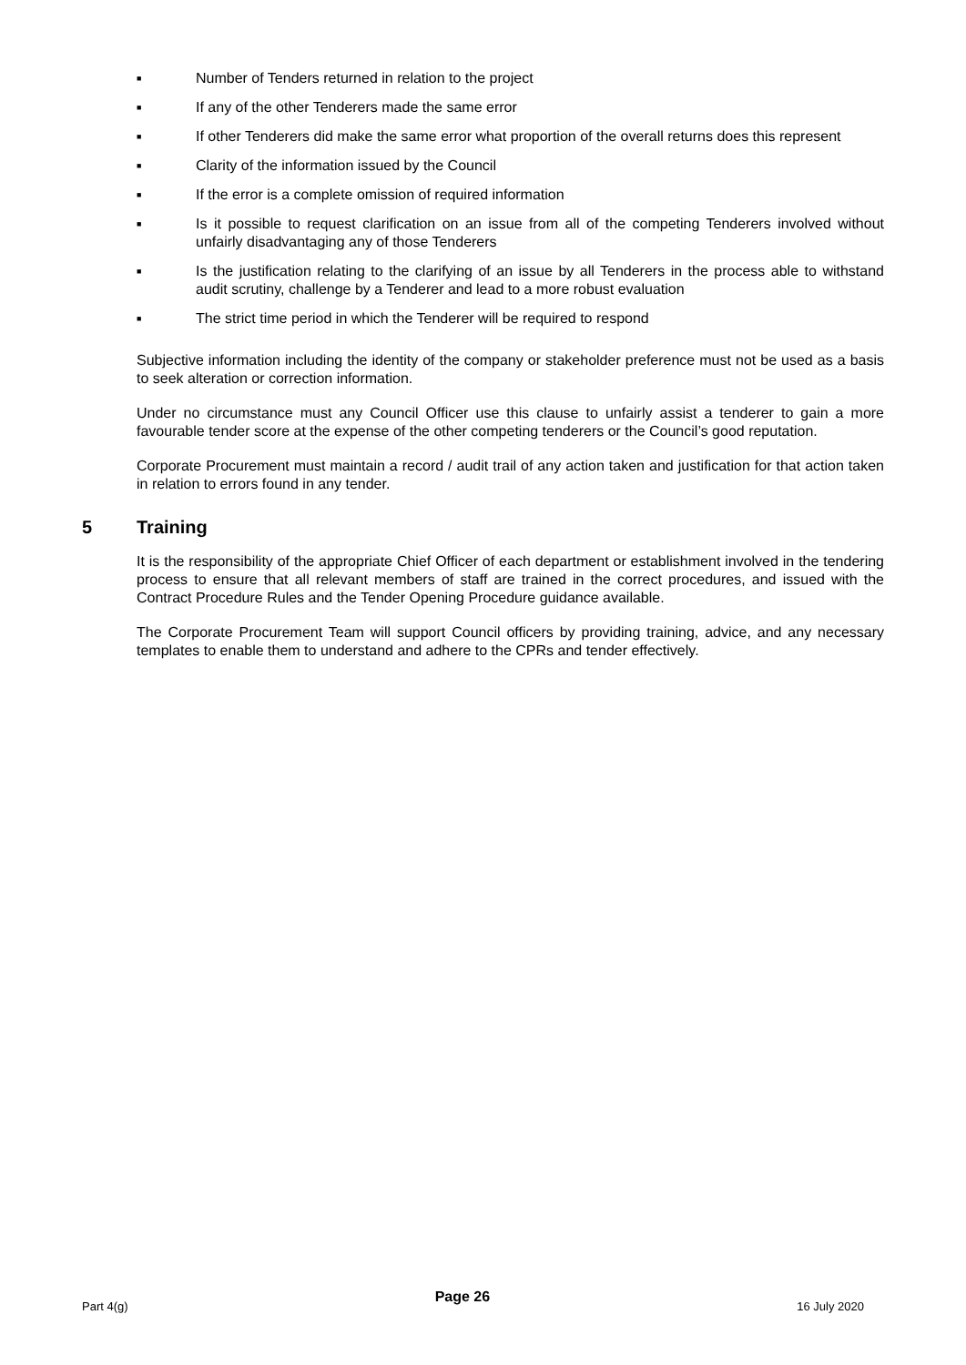■ Number of Tenders returned in relation to the project
■ If any of the other Tenderers made the same error
■ If other Tenderers did make the same error what proportion of the overall returns does this represent
■ Clarity of the information issued by the Council
■ If the error is a complete omission of required information
■ Is it possible to request clarification on an issue from all of the competing Tenderers involved without unfairly disadvantaging any of those Tenderers
■ Is the justification relating to the clarifying of an issue by all Tenderers in the process able to withstand audit scrutiny, challenge by a Tenderer and lead to a more robust evaluation
■ The strict time period in which the Tenderer will be required to respond
Subjective information including the identity of the company or stakeholder preference must not be used as a basis to seek alteration or correction information.
Under no circumstance must any Council Officer use this clause to unfairly assist a tenderer to gain a more favourable tender score at the expense of the other competing tenderers or the Council’s good reputation.
Corporate Procurement must maintain a record / audit trail of any action taken and justification for that action taken in relation to errors found in any tender.
5 Training
It is the responsibility of the appropriate Chief Officer of each department or establishment involved in the tendering process to ensure that all relevant members of staff are trained in the correct procedures, and issued with the Contract Procedure Rules and the Tender Opening Procedure guidance available.
The Corporate Procurement Team will support Council officers by providing training, advice, and any necessary templates to enable them to understand and adhere to the CPRs and tender effectively.
Part 4(g) Page 26 16 July 2020